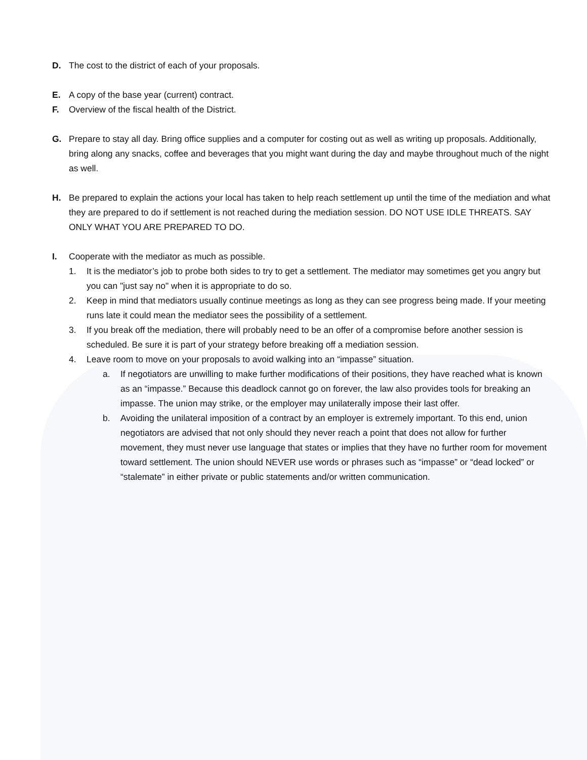D. The cost to the district of each of your proposals.
E. A copy of the base year (current) contract.
F. Overview of the fiscal health of the District.
G. Prepare to stay all day. Bring office supplies and a computer for costing out as well as writing up proposals. Additionally, bring along any snacks, coffee and beverages that you might want during the day and maybe throughout much of the night as well.
H. Be prepared to explain the actions your local has taken to help reach settlement up until the time of the mediation and what they are prepared to do if settlement is not reached during the mediation session. DO NOT USE IDLE THREATS. SAY ONLY WHAT YOU ARE PREPARED TO DO.
I. Cooperate with the mediator as much as possible.
1. It is the mediator’s job to probe both sides to try to get a settlement. The mediator may sometimes get you angry but you can "just say no" when it is appropriate to do so.
2. Keep in mind that mediators usually continue meetings as long as they can see progress being made. If your meeting runs late it could mean the mediator sees the possibility of a settlement.
3. If you break off the mediation, there will probably need to be an offer of a compromise before another session is scheduled. Be sure it is part of your strategy before breaking off a mediation session.
4. Leave room to move on your proposals to avoid walking into an “impasse” situation.
a. If negotiators are unwilling to make further modifications of their positions, they have reached what is known as an “impasse.” Because this deadlock cannot go on forever, the law also provides tools for breaking an impasse. The union may strike, or the employer may unilaterally impose their last offer.
b. Avoiding the unilateral imposition of a contract by an employer is extremely important. To this end, union negotiators are advised that not only should they never reach a point that does not allow for further movement, they must never use language that states or implies that they have no further room for movement toward settlement. The union should NEVER use words or phrases such as “impasse” or “dead locked” or “stalemate” in either private or public statements and/or written communication.